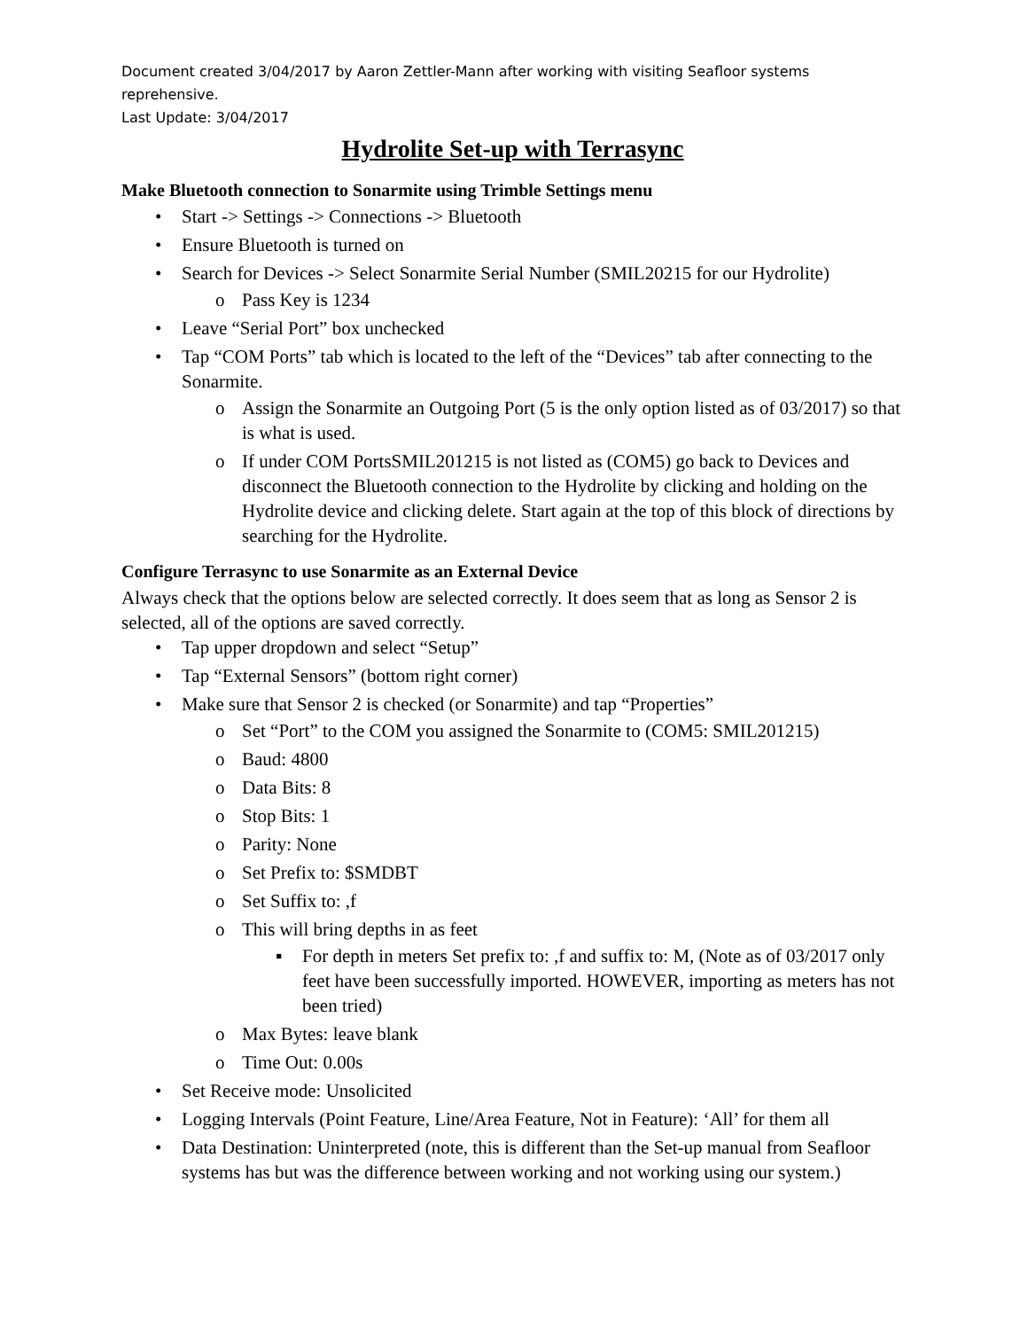Document created 3/04/2017 by Aaron Zettler-Mann after working with visiting Seafloor systems reprehensive.
Last Update: 3/04/2017
Hydrolite Set-up with Terrasync
Make Bluetooth connection to Sonarmite using Trimble Settings menu
• Start -> Settings -> Connections -> Bluetooth
• Ensure Bluetooth is turned on
• Search for Devices -> Select Sonarmite Serial Number (SMIL20215 for our Hydrolite)
o Pass Key is 1234
• Leave “Serial Port” box unchecked
• Tap “COM Ports” tab which is located to the left of the “Devices” tab after connecting to the Sonarmite.
o Assign the Sonarmite an Outgoing Port (5 is the only option listed as of 03/2017) so that is what is used.
o If under COM PortsSMIL201215 is not listed as (COM5) go back to Devices and disconnect the Bluetooth connection to the Hydrolite by clicking and holding on the Hydrolite device and clicking delete. Start again at the top of this block of directions by searching for the Hydrolite.
Configure Terrasync to use Sonarmite as an External Device
Always check that the options below are selected correctly. It does seem that as long as Sensor 2 is selected, all of the options are saved correctly.
• Tap upper dropdown and select “Setup”
• Tap “External Sensors” (bottom right corner)
• Make sure that Sensor 2 is checked (or Sonarmite) and tap “Properties”
o Set “Port” to the COM you assigned the Sonarmite to (COM5: SMIL201215)
o Baud: 4800
o Data Bits: 8
o Stop Bits: 1
o Parity: None
o Set Prefix to: $SMDBT
o Set Suffix to: ,f
o This will bring depths in as feet
▪ For depth in meters Set prefix to: ,f and suffix to: M, (Note as of 03/2017 only feet have been successfully imported. HOWEVER, importing as meters has not been tried)
o Max Bytes: leave blank
o Time Out: 0.00s
• Set Receive mode: Unsolicited
• Logging Intervals (Point Feature, Line/Area Feature, Not in Feature): ‘All’ for them all
• Data Destination: Uninterpreted (note, this is different than the Set-up manual from Seafloor systems has but was the difference between working and not working using our system.)